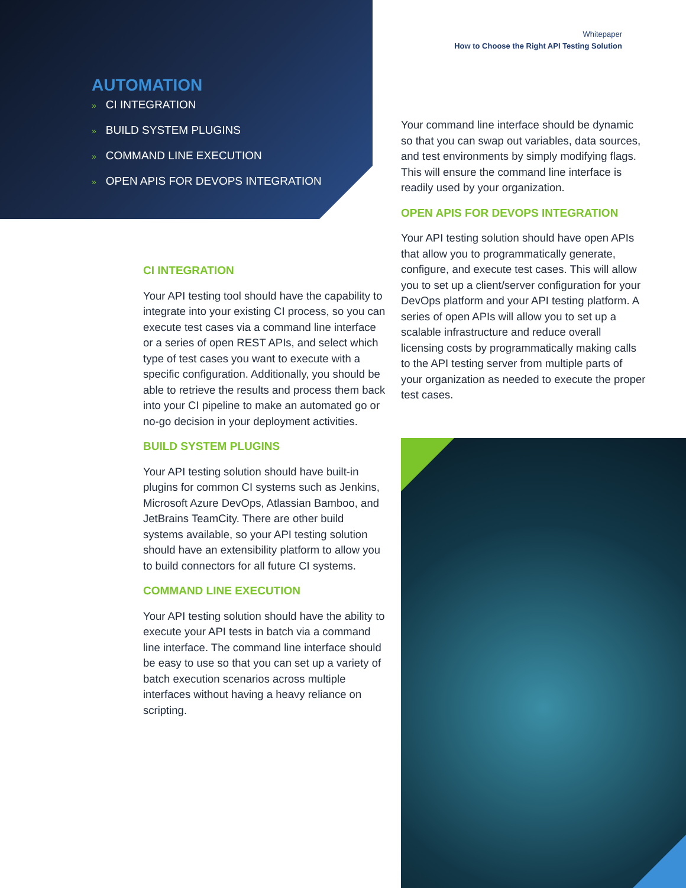AUTOMATION
» CI INTEGRATION
» BUILD SYSTEM PLUGINS
» COMMAND LINE EXECUTION
» OPEN APIS FOR DEVOPS INTEGRATION
Whitepaper
How to Choose the Right API Testing Solution
CI INTEGRATION
Your API testing tool should have the capability to integrate into your existing CI process, so you can execute test cases via a command line interface or a series of open REST APIs, and select which type of test cases you want to execute with a specific configuration. Additionally, you should be able to retrieve the results and process them back into your CI pipeline to make an automated go or no-go decision in your deployment activities.
BUILD SYSTEM PLUGINS
Your API testing solution should have built-in plugins for common CI systems such as Jenkins, Microsoft Azure DevOps, Atlassian Bamboo, and JetBrains TeamCity. There are other build systems available, so your API testing solution should have an extensibility platform to allow you to build connectors for all future CI systems.
COMMAND LINE EXECUTION
Your API testing solution should have the ability to execute your API tests in batch via a command line interface. The command line interface should be easy to use so that you can set up a variety of batch execution scenarios across multiple interfaces without having a heavy reliance on scripting.
Your command line interface should be dynamic so that you can swap out variables, data sources, and test environments by simply modifying flags. This will ensure the command line interface is readily used by your organization.
OPEN APIS FOR DEVOPS INTEGRATION
Your API testing solution should have open APIs that allow you to programmatically generate, configure, and execute test cases. This will allow you to set up a client/server configuration for your DevOps platform and your API testing platform. A series of open APIs will allow you to set up a scalable infrastructure and reduce overall licensing costs by programmatically making calls to the API testing server from multiple parts of your organization as needed to execute the proper test cases.